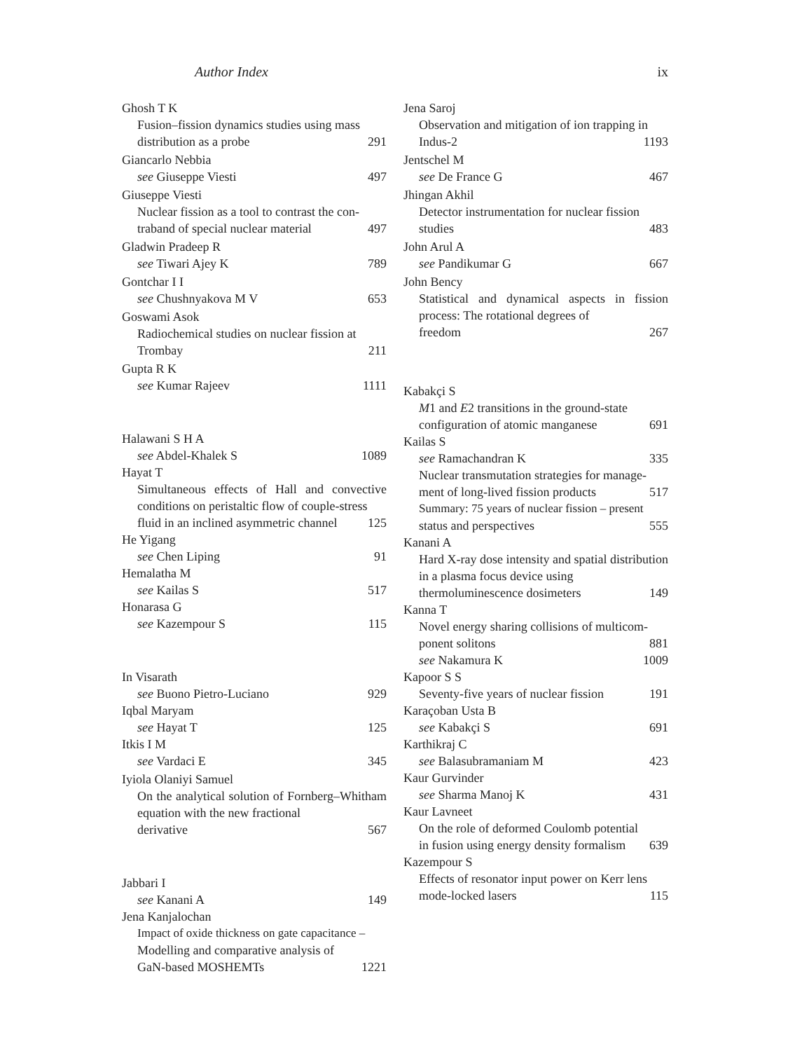Author Index ix
Ghosh T K
Fusion–fission dynamics studies using mass
distribution as a probe 291
Giancarlo Nebbia
see Giuseppe Viesti 497
Giuseppe Viesti
Nuclear fission as a tool to contrast the con-
traband of special nuclear material 497
Gladwin Pradeep R
see Tiwari Ajey K 789
Gontchar I I
see Chushnyakova M V 653
Goswami Asok
Radiochemical studies on nuclear fission at
Trombay 211
Gupta R K
see Kumar Rajeev 1111
Halawani S H A
see Abdel-Khalek S 1089
Hayat T
Simultaneous effects of Hall and convective conditions on peristaltic flow of couple-stress
fluid in an inclined asymmetric channel 125
He Yigang
see Chen Liping 91
Hemalatha M
see Kailas S 517
Honarasa G
see Kazempour S 115
In Visarath
see Buono Pietro-Luciano 929
Iqbal Maryam
see Hayat T 125
Itkis I M
see Vardaci E 345
Iyiola Olaniyi Samuel
On the analytical solution of Fornberg–Whitham equation with the new fractional
derivative 567
Jabbari I
see Kanani A 149
Jena Kanjalochan
Impact of oxide thickness on gate capacitance –
Modelling and comparative analysis of
GaN-based MOSHEMTs 1221
Jena Saroj
Observation and mitigation of ion trapping in
Indus-2 1193
Jentschel M
see De France G 467
Jhingan Akhil
Detector instrumentation for nuclear fission
studies 483
John Arul A
see Pandikumar G 667
John Bency
Statistical and dynamical aspects in fission process: The rotational degrees of
freedom 267
Kabakçi S
M1 and E2 transitions in the ground-state
configuration of atomic manganese 691
Kailas S
see Ramachandran K 335
Nuclear transmutation strategies for manage-
ment of long-lived fission products 517
Summary: 75 years of nuclear fission – present
status and perspectives 555
Kanani A
Hard X-ray dose intensity and spatial distribution in a plasma focus device using
thermoluminescence dosimeters 149
Kanna T
Novel energy sharing collisions of multicom-
ponent solitons 881
see Nakamura K 1009
Kapoor S S
Seventy-five years of nuclear fission 191
Karaçoban Usta B
see Kabakçi S 691
Karthikraj C
see Balasubramaniam M 423
Kaur Gurvinder
see Sharma Manoj K 431
Kaur Lavneet
On the role of deformed Coulomb potential
in fusion using energy density formalism 639
Kazempour S
Effects of resonator input power on Kerr lens
mode-locked lasers 115